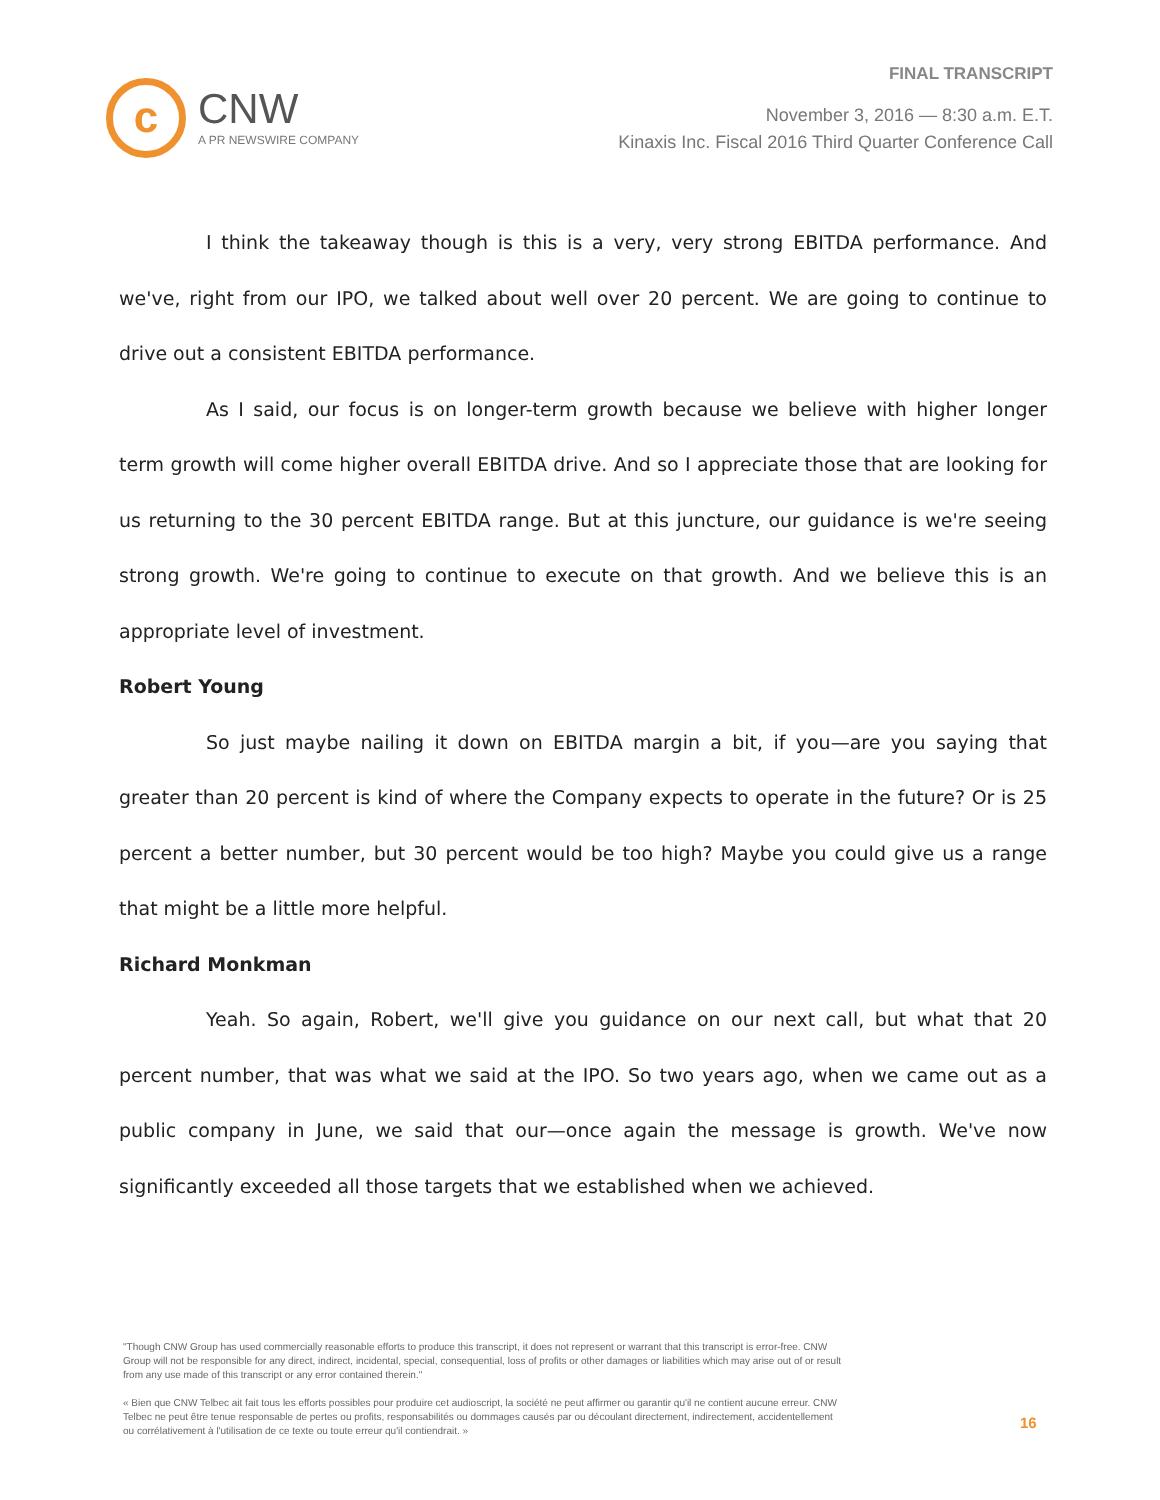c
CNW
A PR NEWSWIRE COMPANY
FINAL TRANSCRIPT
November 3, 2016 — 8:30 a.m. E.T.
Kinaxis Inc. Fiscal 2016 Third Quarter Conference Call
I think the takeaway though is this is a very, very strong EBITDA performance. And we've, right from our IPO, we talked about well over 20 percent. We are going to continue to drive out a consistent EBITDA performance.
As I said, our focus is on longer-term growth because we believe with higher longer term growth will come higher overall EBITDA drive. And so I appreciate those that are looking for us returning to the 30 percent EBITDA range. But at this juncture, our guidance is we're seeing strong growth. We're going to continue to execute on that growth. And we believe this is an appropriate level of investment.
Robert Young
So just maybe nailing it down on EBITDA margin a bit, if you—are you saying that greater than 20 percent is kind of where the Company expects to operate in the future? Or is 25 percent a better number, but 30 percent would be too high? Maybe you could give us a range that might be a little more helpful.
Richard Monkman
Yeah. So again, Robert, we'll give you guidance on our next call, but what that 20 percent number, that was what we said at the IPO. So two years ago, when we came out as a public company in June, we said that our—once again the message is growth. We've now significantly exceeded all those targets that we established when we achieved.
"Though CNW Group has used commercially reasonable efforts to produce this transcript, it does not represent or warrant that this transcript is error-free. CNW Group will not be responsible for any direct, indirect, incidental, special, consequential, loss of profits or other damages or liabilities which may arise out of or result from any use made of this transcript or any error contained therein."
« Bien que CNW Telbec ait fait tous les efforts possibles pour produire cet audioscript, la société ne peut affirmer ou garantir qu'il ne contient aucune erreur. CNW Telbec ne peut être tenue responsable de pertes ou profits, responsabilités ou dommages causés par ou découlant directement, indirectement, accidentellement ou corrélativement à l'utilisation de ce texte ou toute erreur qu'il contiendrait. »
16